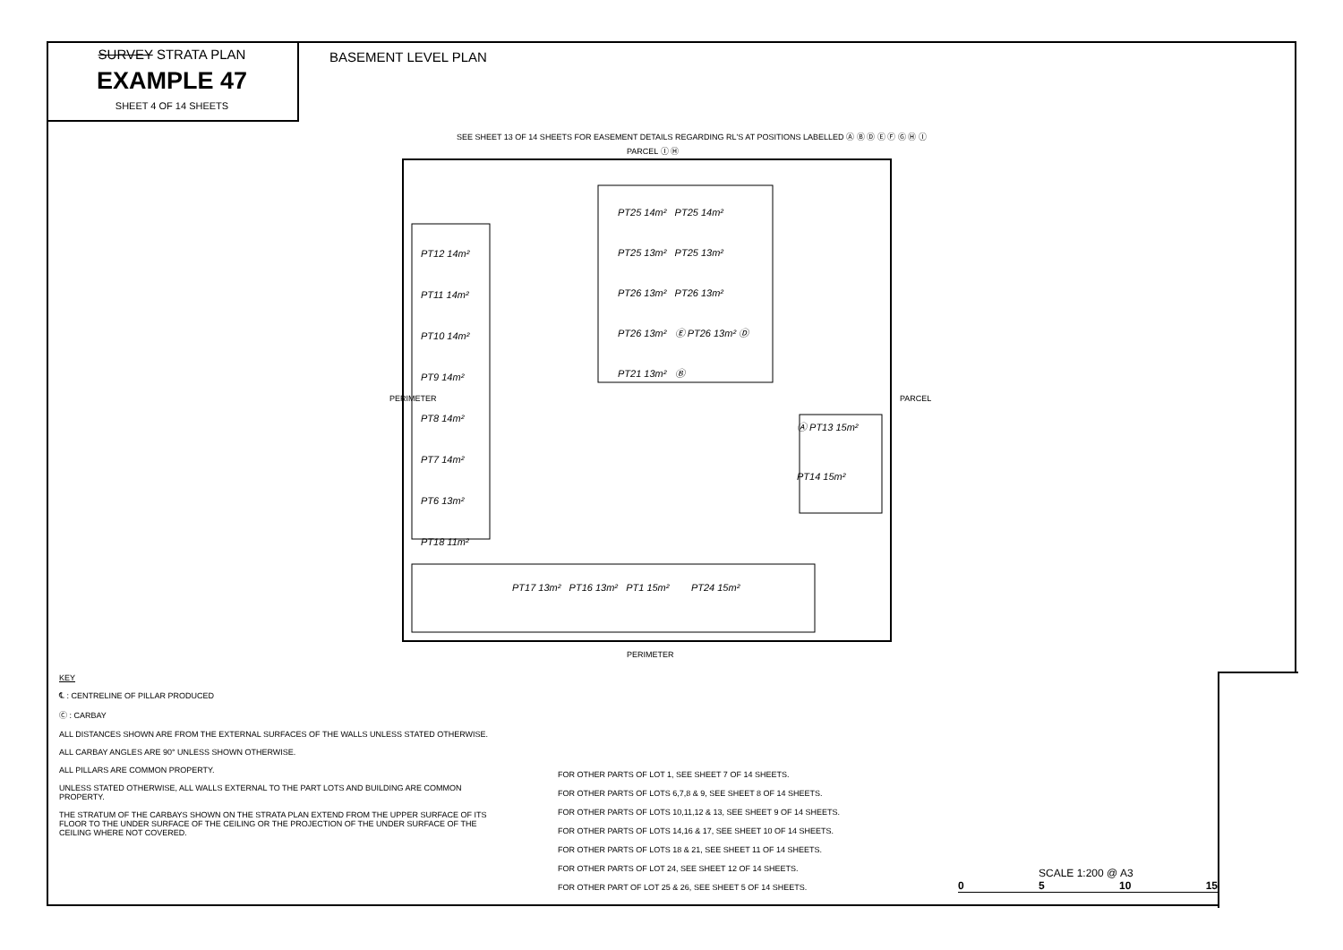SURVEY STRATA PLAN
EXAMPLE 47
SHEET 4 OF 14 SHEETS
BASEMENT LEVEL PLAN
SEE SHEET 13 OF 14 SHEETS FOR EASEMENT DETAILS REGARDING RL'S AT POSITIONS LABELLED Ⓐ Ⓑ Ⓓ Ⓔ Ⓕ Ⓖ Ⓗ Ⓘ
PARCEL Ⓘ Ⓗ
PT12 14m²
PT11 14m²
PT10 14m²
PT9 14m²
PT8 14m²
PT7 14m²
PT6 13m²
PT18 11m²
PT25 14m² PT25 14m²
PT25 13m² PT25 13m²
PT26 13m² PT26 13m²
PT26 13m² Ⓔ PT26 13m² Ⓓ
PT21 13m² Ⓑ
Ⓐ PT13 15m²
PT14 15m²
PT17 13m² PT16 13m² PT1 15m² PT24 15m²
PERIMETER PARCEL
PERIMETER
KEY
℄ : CENTRELINE OF PILLAR PRODUCED
Ⓒ : CARBAY
ALL DISTANCES SHOWN ARE FROM THE EXTERNAL SURFACES OF THE WALLS UNLESS STATED OTHERWISE.
ALL CARBAY ANGLES ARE 90° UNLESS SHOWN OTHERWISE.
ALL PILLARS ARE COMMON PROPERTY.
UNLESS STATED OTHERWISE, ALL WALLS EXTERNAL TO THE PART LOTS AND BUILDING ARE COMMON PROPERTY.
THE STRATUM OF THE CARBAYS SHOWN ON THE STRATA PLAN EXTEND FROM THE UPPER SURFACE OF ITS FLOOR TO THE UNDER SURFACE OF THE CEILING OR THE PROJECTION OF THE UNDER SURFACE OF THE CEILING WHERE NOT COVERED.
FOR OTHER PARTS OF LOT 1, SEE SHEET 7 OF 14 SHEETS.
FOR OTHER PARTS OF LOTS 6,7,8 & 9, SEE SHEET 8 OF 14 SHEETS.
FOR OTHER PARTS OF LOTS 10,11,12 & 13, SEE SHEET 9 OF 14 SHEETS.
FOR OTHER PARTS OF LOTS 14,16 & 17, SEE SHEET 10 OF 14 SHEETS.
FOR OTHER PARTS OF LOTS 18 & 21, SEE SHEET 11 OF 14 SHEETS.
FOR OTHER PARTS OF LOT 24, SEE SHEET 12 OF 14 SHEETS.
FOR OTHER PART OF LOT 25 & 26, SEE SHEET 5 OF 14 SHEETS.
SCALE 1:200 @ A3
0 5 10 15